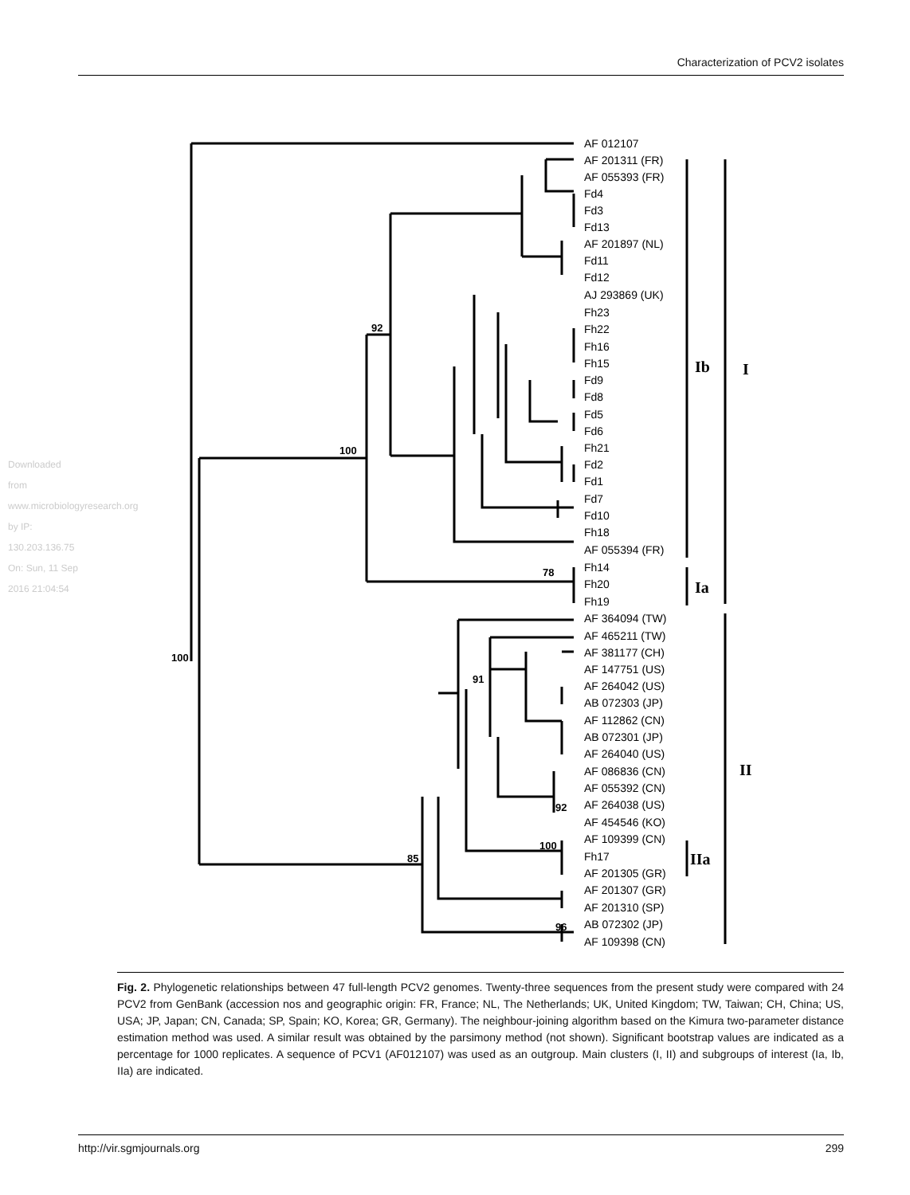Characterization of PCV2 isolates
Downloaded from www.microbiologyresearch.org by IP: 130.203.136.75 On: Sun, 11 Sep 2016 21:04:54
AF 012107
AF 201311 (FR)
AF 055393 (FR)
Fd4
Fd3
Fd13
AF 201897 (NL)
Fd11
Fd12
AJ 293869 (UK)
Fh23
Fh22
Fh16
Fh15
Fd9
Fd8
Fd5
Fd6
Fh21
Fd2
Fd1
Fd7
Fd10
Fh18
AF 055394 (FR)
Fh14
Fh20
Fh19
AF 364094 (TW)
AF 465211 (TW)
AF 381177 (CH)
AF 147751 (US)
AF 264042 (US)
AB 072303 (JP)
AF 112862 (CN)
AB 072301 (JP)
AF 264040 (US)
AF 086836 (CN)
AF 055392 (CN)
AF 264038 (US)
AF 454546 (KO)
AF 109399 (CN)
Fh17
AF 201305 (GR)
AF 201307 (GR)
AF 201310 (SP)
AB 072302 (JP)
AF 109398 (CN)
92
100
78
100
91
92
100
85
96
Ib
I
Ia
II
IIa
Fig. 2. Phylogenetic relationships between 47 full-length PCV2 genomes. Twenty-three sequences from the present study were compared with 24 PCV2 from GenBank (accession nos and geographic origin: FR, France; NL, The Netherlands; UK, United Kingdom; TW, Taiwan; CH, China; US, USA; JP, Japan; CN, Canada; SP, Spain; KO, Korea; GR, Germany). The neighbour-joining algorithm based on the Kimura two-parameter distance estimation method was used. A similar result was obtained by the parsimony method (not shown). Significant bootstrap values are indicated as a percentage for 1000 replicates. A sequence of PCV1 (AF012107) was used as an outgroup. Main clusters (I, II) and subgroups of interest (Ia, Ib, IIa) are indicated.
http://vir.sgmjournals.org 299